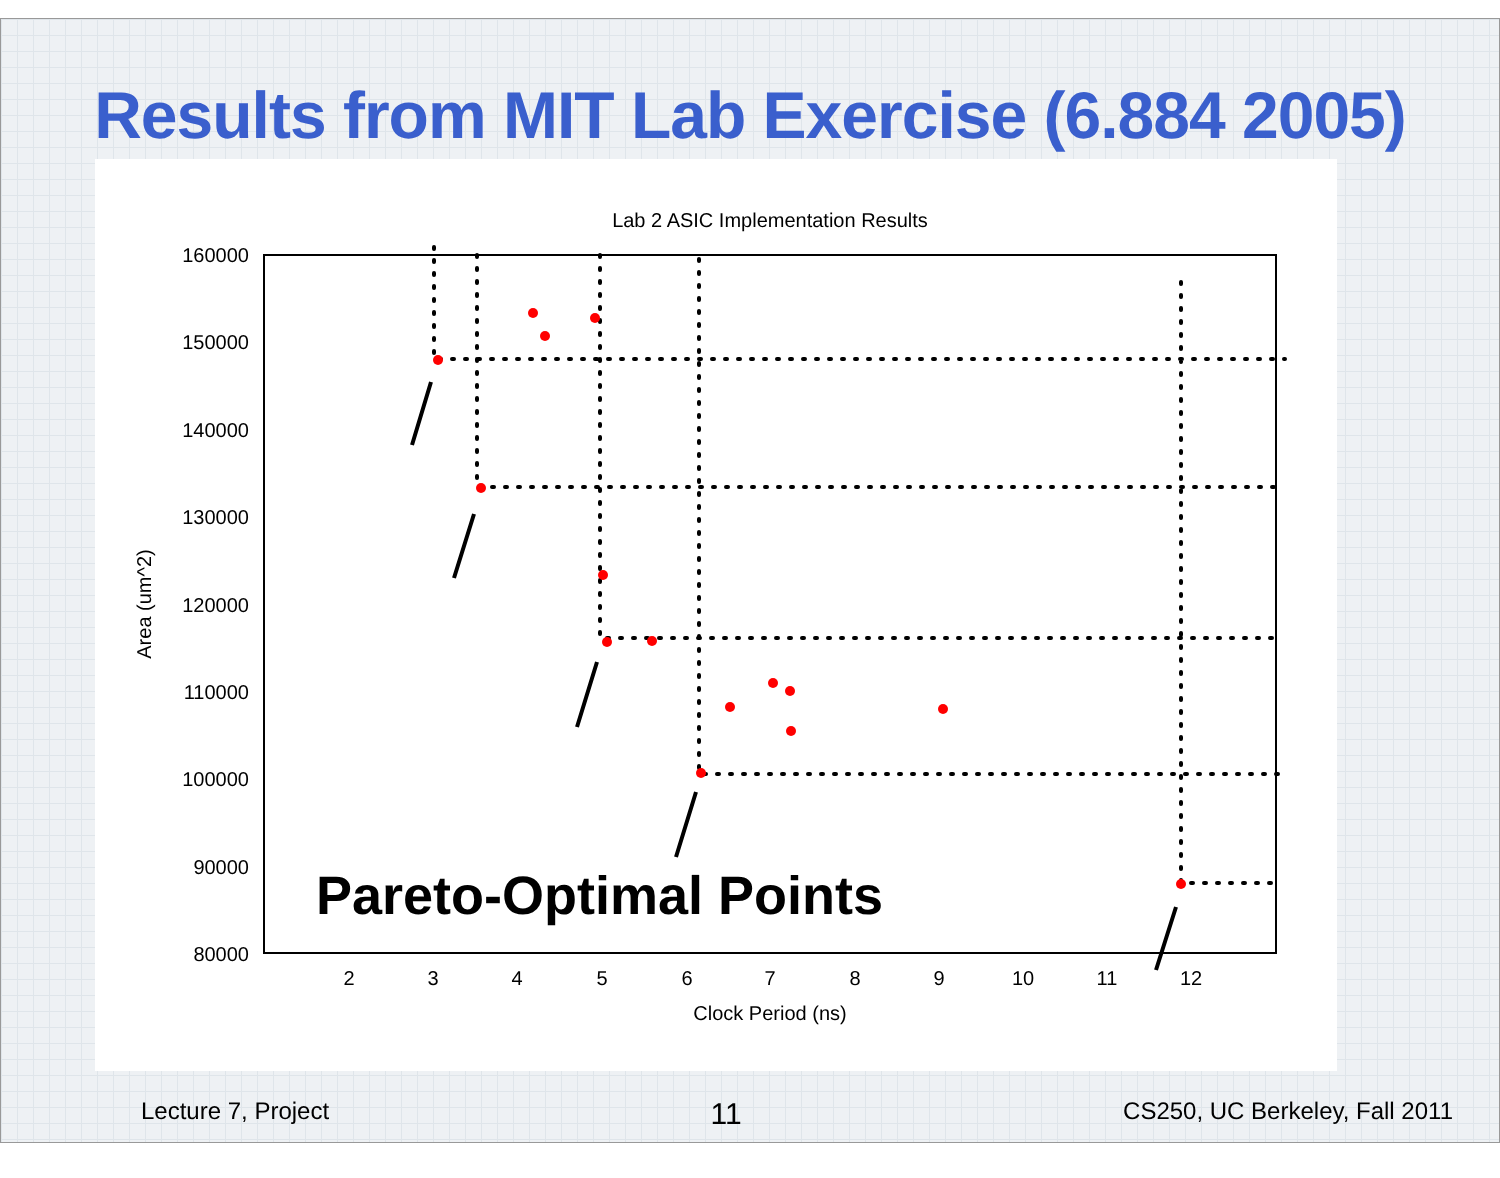Results from MIT Lab Exercise (6.884 2005)
Lab 2 ASIC Implementation Results
160000
150000
140000
130000
120000
110000
100000
90000
80000
2
3
4
5
6
7
8
9
10
11
12
Clock Period (ns)
Area (um^2)
Pareto-Optimal Points
Lecture 7, Project 11 CS250, UC Berkeley, Fall 2011